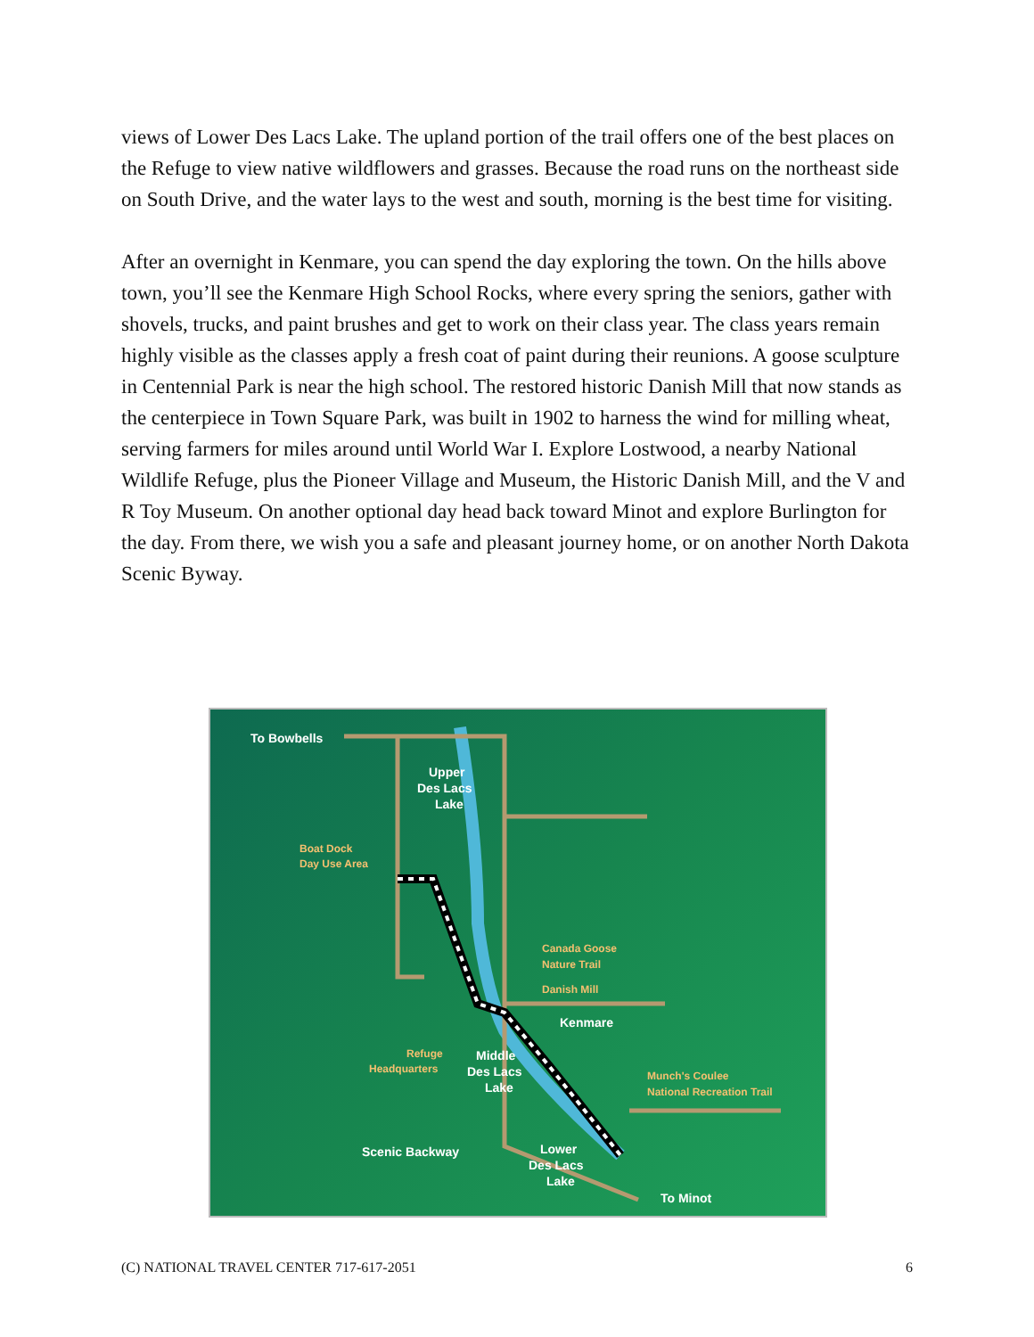views of Lower Des Lacs Lake. The upland portion of the trail offers one of the best places on the Refuge to view native wildflowers and grasses. Because the road runs on the northeast side on South Drive, and the water lays to the west and south, morning is the best time for visiting.
After an overnight in Kenmare, you can spend the day exploring the town. On the hills above town, you’ll see the Kenmare High School Rocks, where every spring the seniors, gather with shovels, trucks, and paint brushes and get to work on their class year. The class years remain highly visible as the classes apply a fresh coat of paint during their reunions. A goose sculpture in Centennial Park is near the high school. The restored historic Danish Mill that now stands as the centerpiece in Town Square Park, was built in 1902 to harness the wind for milling wheat, serving farmers for miles around until World War I. Explore Lostwood, a nearby National Wildlife Refuge, plus the Pioneer Village and Museum, the Historic Danish Mill, and the V and R Toy Museum. On another optional day head back toward Minot and explore Burlington for the day. From there, we wish you a safe and pleasant journey home, or on another North Dakota Scenic Byway.
To Bowbells
Upper
Des Lacs
Lake
Boat Dock
Day Use Area
Canada Goose
Nature Trail
Danish Mill
Kenmare
Refuge
Headquarters
Middle
Des Lacs
Lake
Munch's Coulee
National Recreation Trail
Scenic Backway
Lower
Des Lacs
Lake
To Minot
(C) NATIONAL TRAVEL CENTER 717-617-2051 6